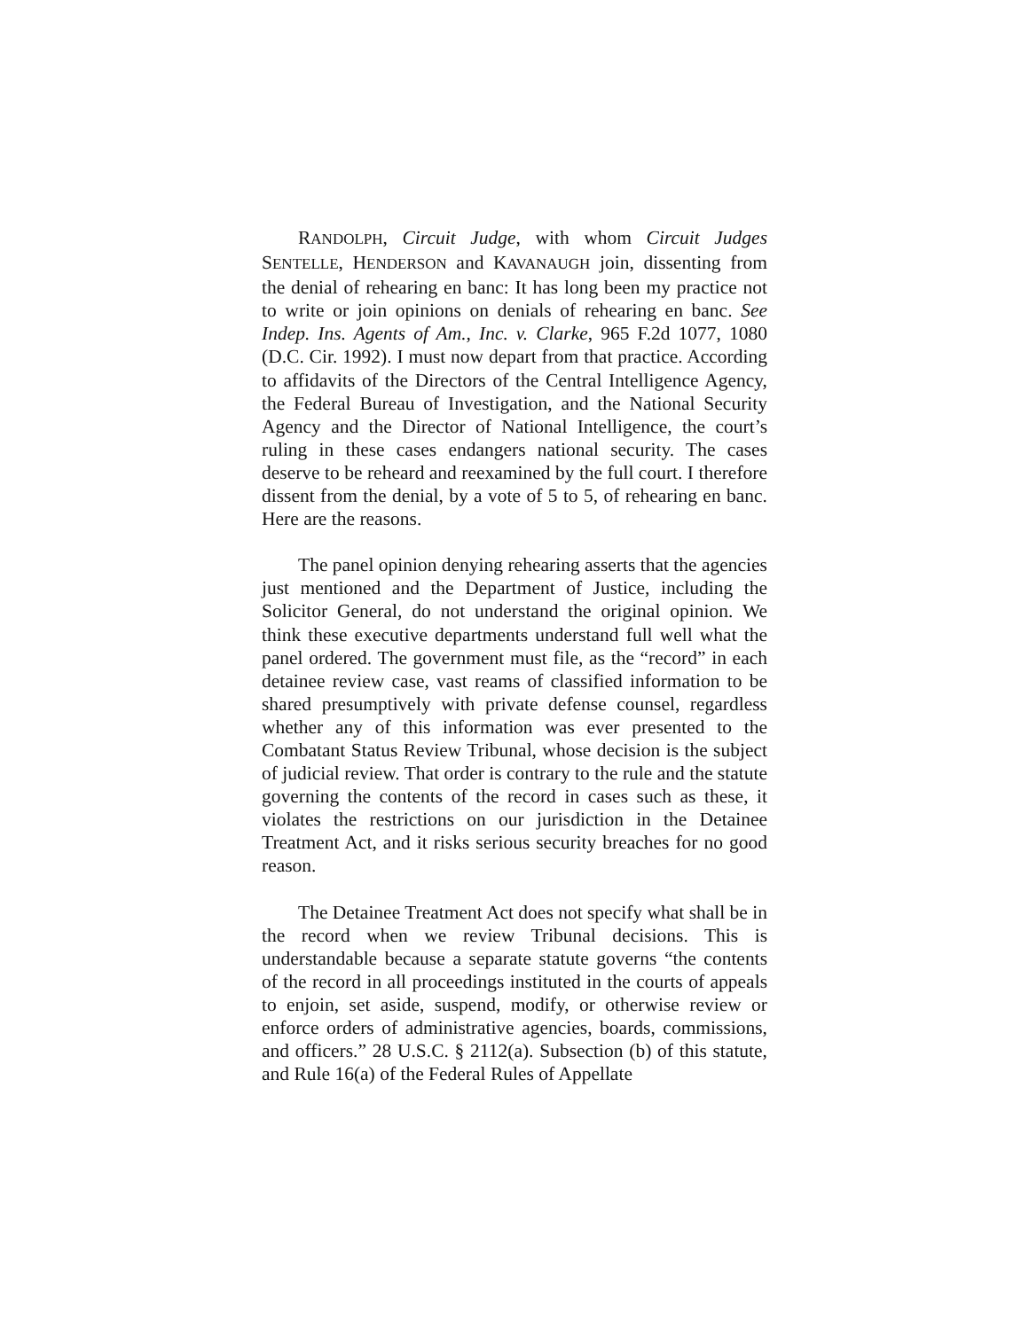RANDOLPH, Circuit Judge, with whom Circuit Judges SENTELLE, HENDERSON and KAVANAUGH join, dissenting from the denial of rehearing en banc: It has long been my practice not to write or join opinions on denials of rehearing en banc. See Indep. Ins. Agents of Am., Inc. v. Clarke, 965 F.2d 1077, 1080 (D.C. Cir. 1992). I must now depart from that practice. According to affidavits of the Directors of the Central Intelligence Agency, the Federal Bureau of Investigation, and the National Security Agency and the Director of National Intelligence, the court’s ruling in these cases endangers national security. The cases deserve to be reheard and reexamined by the full court. I therefore dissent from the denial, by a vote of 5 to 5, of rehearing en banc. Here are the reasons.
The panel opinion denying rehearing asserts that the agencies just mentioned and the Department of Justice, including the Solicitor General, do not understand the original opinion. We think these executive departments understand full well what the panel ordered. The government must file, as the “record” in each detainee review case, vast reams of classified information to be shared presumptively with private defense counsel, regardless whether any of this information was ever presented to the Combatant Status Review Tribunal, whose decision is the subject of judicial review. That order is contrary to the rule and the statute governing the contents of the record in cases such as these, it violates the restrictions on our jurisdiction in the Detainee Treatment Act, and it risks serious security breaches for no good reason.
The Detainee Treatment Act does not specify what shall be in the record when we review Tribunal decisions. This is understandable because a separate statute governs “the contents of the record in all proceedings instituted in the courts of appeals to enjoin, set aside, suspend, modify, or otherwise review or enforce orders of administrative agencies, boards, commissions, and officers.” 28 U.S.C. § 2112(a). Subsection (b) of this statute, and Rule 16(a) of the Federal Rules of Appellate